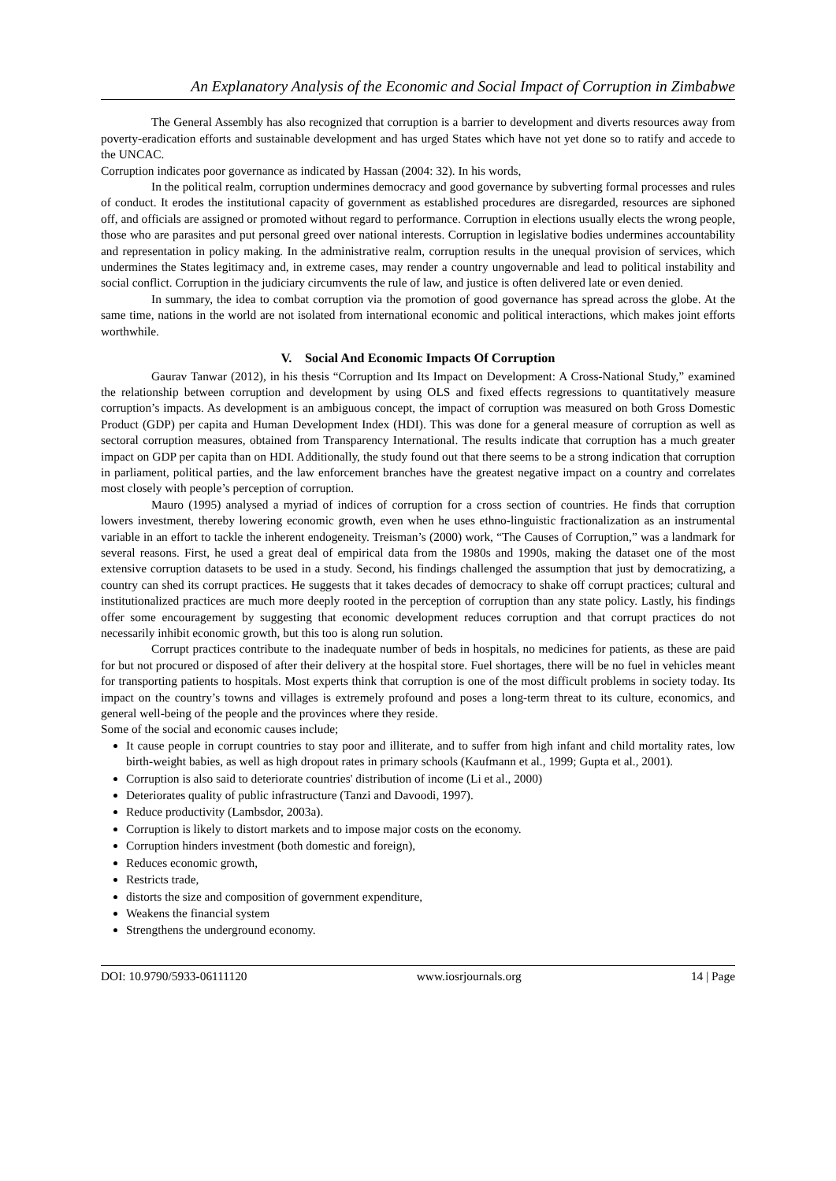An Explanatory Analysis of the Economic and Social Impact of Corruption in Zimbabwe
The General Assembly has also recognized that corruption is a barrier to development and diverts resources away from poverty-eradication efforts and sustainable development and has urged States which have not yet done so to ratify and accede to the UNCAC.
Corruption indicates poor governance as indicated by Hassan (2004: 32). In his words,
In the political realm, corruption undermines democracy and good governance by subverting formal processes and rules of conduct. It erodes the institutional capacity of government as established procedures are disregarded, resources are siphoned off, and officials are assigned or promoted without regard to performance. Corruption in elections usually elects the wrong people, those who are parasites and put personal greed over national interests. Corruption in legislative bodies undermines accountability and representation in policy making. In the administrative realm, corruption results in the unequal provision of services, which undermines the States legitimacy and, in extreme cases, may render a country ungovernable and lead to political instability and social conflict. Corruption in the judiciary circumvents the rule of law, and justice is often delivered late or even denied.
In summary, the idea to combat corruption via the promotion of good governance has spread across the globe. At the same time, nations in the world are not isolated from international economic and political interactions, which makes joint efforts worthwhile.
V. Social And Economic Impacts Of Corruption
Gaurav Tanwar (2012), in his thesis “Corruption and Its Impact on Development: A Cross-National Study,” examined the relationship between corruption and development by using OLS and fixed effects regressions to quantitatively measure corruption’s impacts. As development is an ambiguous concept, the impact of corruption was measured on both Gross Domestic Product (GDP) per capita and Human Development Index (HDI). This was done for a general measure of corruption as well as sectoral corruption measures, obtained from Transparency International. The results indicate that corruption has a much greater impact on GDP per capita than on HDI. Additionally, the study found out that there seems to be a strong indication that corruption in parliament, political parties, and the law enforcement branches have the greatest negative impact on a country and correlates most closely with people’s perception of corruption.
Mauro (1995) analysed a myriad of indices of corruption for a cross section of countries. He finds that corruption lowers investment, thereby lowering economic growth, even when he uses ethno-linguistic fractionalization as an instrumental variable in an effort to tackle the inherent endogeneity. Treisman’s (2000) work, “The Causes of Corruption,” was a landmark for several reasons. First, he used a great deal of empirical data from the 1980s and 1990s, making the dataset one of the most extensive corruption datasets to be used in a study. Second, his findings challenged the assumption that just by democratizing, a country can shed its corrupt practices. He suggests that it takes decades of democracy to shake off corrupt practices; cultural and institutionalized practices are much more deeply rooted in the perception of corruption than any state policy. Lastly, his findings offer some encouragement by suggesting that economic development reduces corruption and that corrupt practices do not necessarily inhibit economic growth, but this too is along run solution.
Corrupt practices contribute to the inadequate number of beds in hospitals, no medicines for patients, as these are paid for but not procured or disposed of after their delivery at the hospital store. Fuel shortages, there will be no fuel in vehicles meant for transporting patients to hospitals. Most experts think that corruption is one of the most difficult problems in society today. Its impact on the country’s towns and villages is extremely profound and poses a long-term threat to its culture, economics, and general well-being of the people and the provinces where they reside.
Some of the social and economic causes include;
It cause people in corrupt countries to stay poor and illiterate, and to suffer from high infant and child mortality rates, low birth-weight babies, as well as high dropout rates in primary schools (Kaufmann et al., 1999; Gupta et al., 2001).
Corruption is also said to deteriorate countries' distribution of income (Li et al., 2000)
Deteriorates quality of public infrastructure (Tanzi and Davoodi, 1997).
Reduce productivity (Lambsdor, 2003a).
Corruption is likely to distort markets and to impose major costs on the economy.
Corruption hinders investment (both domestic and foreign),
Reduces economic growth,
Restricts trade,
distorts the size and composition of government expenditure,
Weakens the financial system
Strengthens the underground economy.
DOI: 10.9790/5933-06111120 www.iosrjournals.org 14 | Page